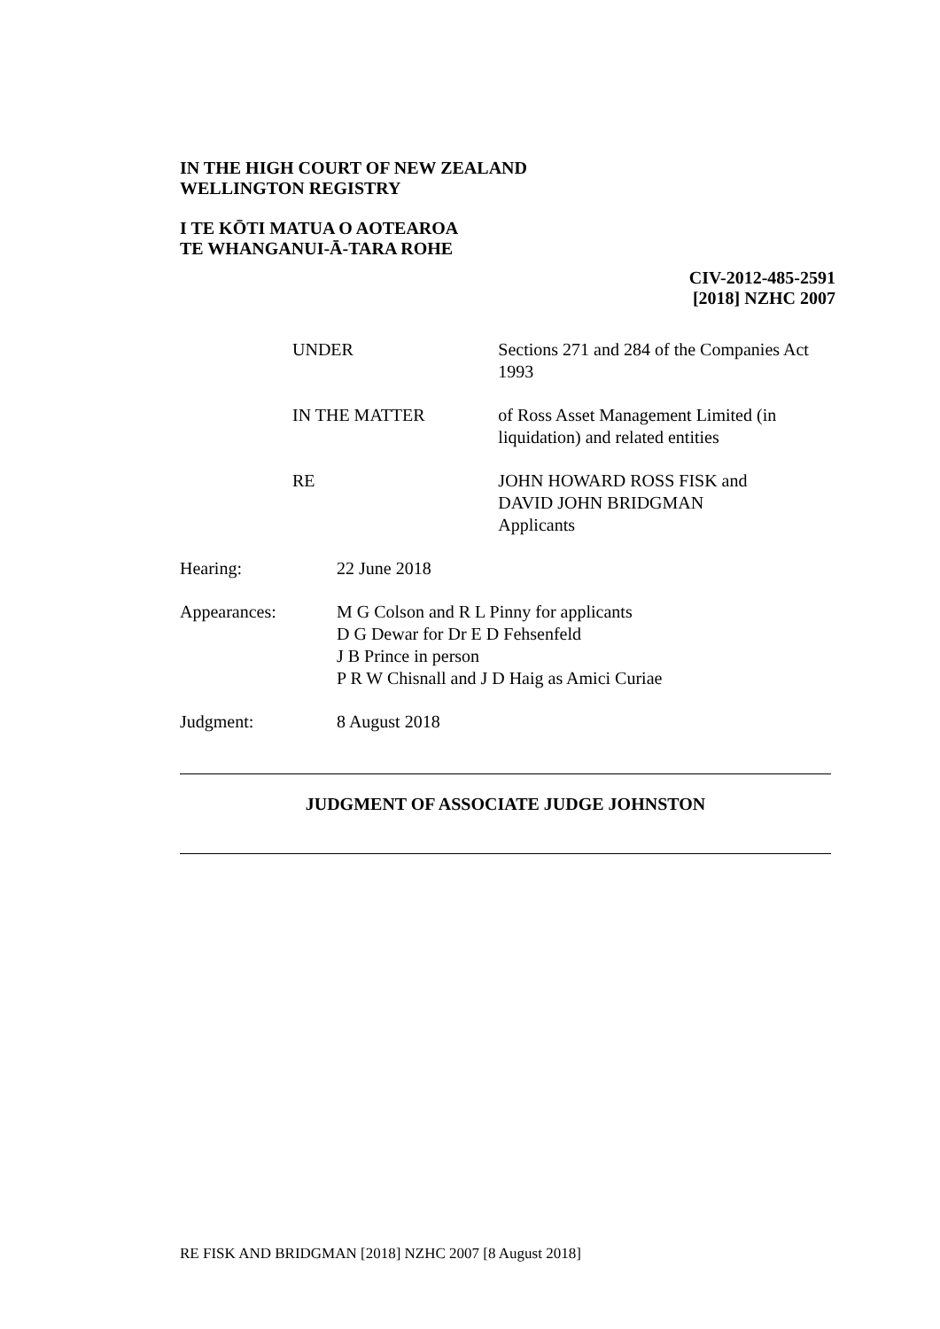IN THE HIGH COURT OF NEW ZEALAND
WELLINGTON REGISTRY
I TE KŌTI MATUA O AOTEAROA
TE WHANGANUI-Ā-TARA ROHE
CIV-2012-485-2591
[2018] NZHC 2007
UNDER Sections 271 and 284 of the Companies Act 1993
IN THE MATTER of Ross Asset Management Limited (in liquidation) and related entities
RE JOHN HOWARD ROSS FISK and
DAVID JOHN BRIDGMAN
Applicants
Hearing: 22 June 2018
Appearances: M G Colson and R L Pinny for applicants
D G Dewar for Dr E D Fehsenfeld
J B Prince in person
P R W Chisnall and J D Haig as Amici Curiae
Judgment: 8 August 2018
JUDGMENT OF ASSOCIATE JUDGE JOHNSTON
RE FISK AND BRIDGMAN [2018] NZHC 2007 [8 August 2018]